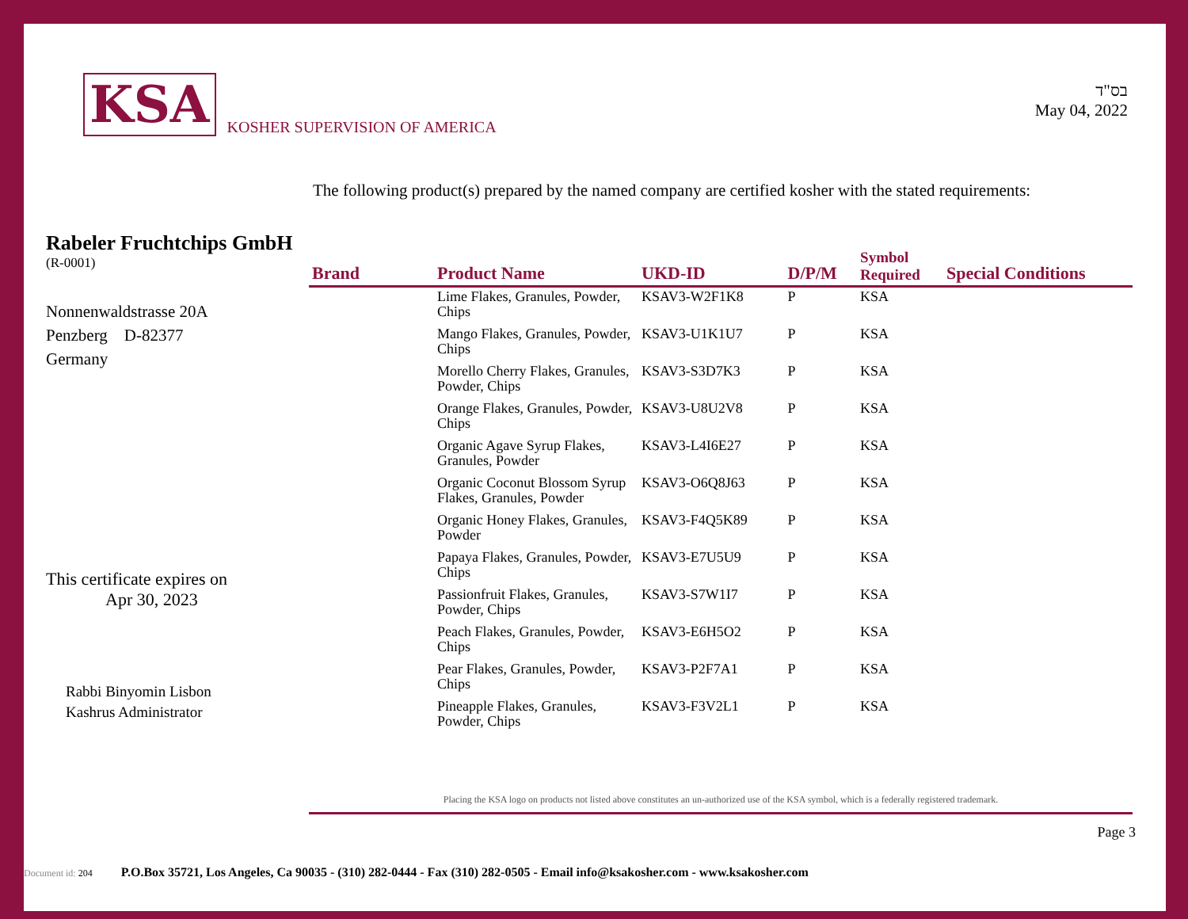KSA
KOSHER SUPERVISION OF AMERICA
בס"ד
May 04, 2022
The following product(s) prepared by the named company are certified kosher with the stated requirements:
Rabeler Fruchtchips GmbH
(R-0001)
Nonnenwaldstrasse 20A
Penzberg D-82377
Germany
This certificate expires on
Apr 30, 2023
Rabbi Binyomin Lisbon
Kashrus Administrator
| Brand | Product Name | UKD-ID | D/P/M | Symbol Required | Special Conditions |
| --- | --- | --- | --- | --- | --- |
| | Lime Flakes, Granules, Powder, Chips | KSAV3-W2F1K8 | P | KSA | |
| | Mango Flakes, Granules, Powder, Chips | KSAV3-U1K1U7 | P | KSA | |
| | Morello Cherry Flakes, Granules, Powder, Chips | KSAV3-S3D7K3 | P | KSA | |
| | Orange Flakes, Granules, Powder, Chips | KSAV3-U8U2V8 | P | KSA | |
| | Organic Agave Syrup Flakes, Granules, Powder | KSAV3-L4I6E27 | P | KSA | |
| | Organic Coconut Blossom Syrup Flakes, Granules, Powder | KSAV3-O6Q8J63 | P | KSA | |
| | Organic Honey Flakes, Granules, Powder | KSAV3-F4Q5K89 | P | KSA | |
| | Papaya Flakes, Granules, Powder, Chips | KSAV3-E7U5U9 | P | KSA | |
| | Passionfruit Flakes, Granules, Powder, Chips | KSAV3-S7W1I7 | P | KSA | |
| | Peach Flakes, Granules, Powder, Chips | KSAV3-E6H5O2 | P | KSA | |
| | Pear Flakes, Granules, Powder, Chips | KSAV3-P2F7A1 | P | KSA | |
| | Pineapple Flakes, Granules, Powder, Chips | KSAV3-F3V2L1 | P | KSA | |
Placing the KSA logo on products not listed above constitutes an un-authorized use of the KSA symbol, which is a federally registered trademark.
Page 3
Document id: 204 P.O.Box 35721, Los Angeles, Ca 90035 - (310) 282-0444 - Fax (310) 282-0505 - Email info@ksakosher.com - www.ksakosher.com